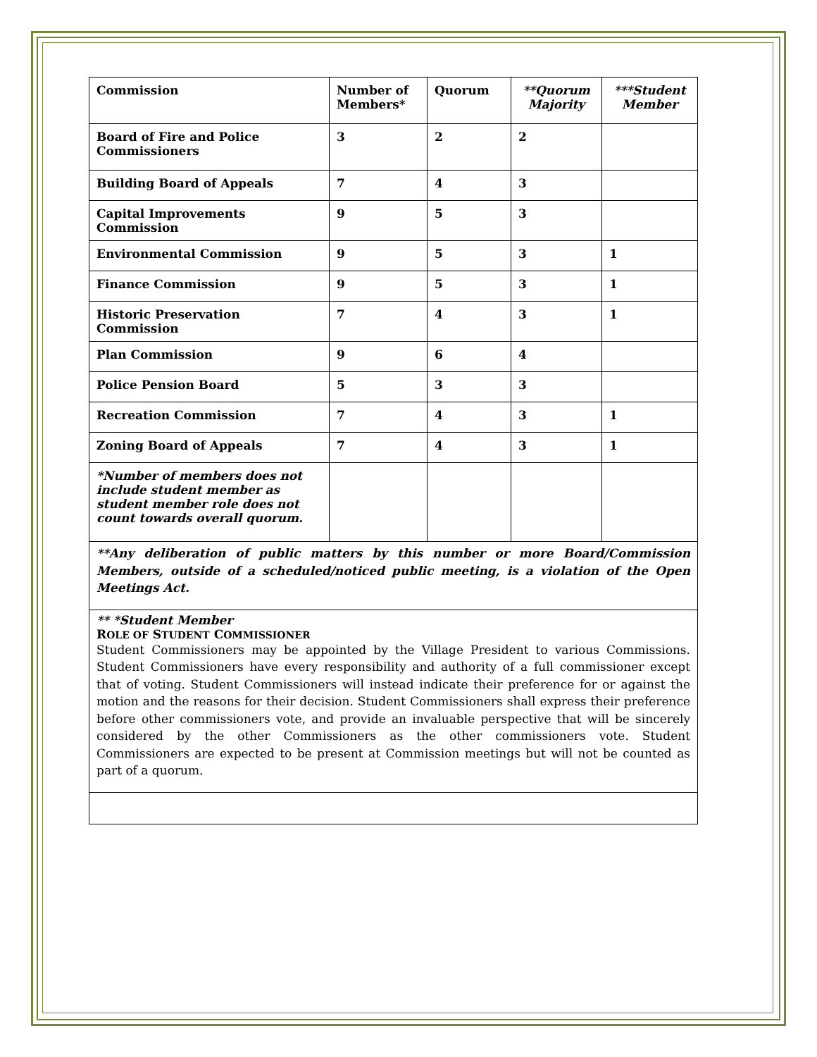| Commission | Number of Members* | Quorum | **Quorum Majority | ***Student Member |
| --- | --- | --- | --- | --- |
| Board of Fire and Police Commissioners | 3 | 2 | 2 | |
| Building Board of Appeals | 7 | 4 | 3 | |
| Capital Improvements Commission | 9 | 5 | 3 | |
| Environmental Commission | 9 | 5 | 3 | 1 |
| Finance Commission | 9 | 5 | 3 | 1 |
| Historic Preservation Commission | 7 | 4 | 3 | 1 |
| Plan Commission | 9 | 6 | 4 | |
| Police Pension Board | 5 | 3 | 3 | |
| Recreation Commission | 7 | 4 | 3 | 1 |
| Zoning Board of Appeals | 7 | 4 | 3 | 1 |
| *Number of members does not include student member as student member role does not count towards overall quorum. | | | | |
**Any deliberation of public matters by this number or more Board/Commission Members, outside of a scheduled/noticed public meeting, is a violation of the Open Meetings Act.
** *Student Member
ROLE OF STUDENT COMMISSIONER
Student Commissioners may be appointed by the Village President to various Commissions. Student Commissioners have every responsibility and authority of a full commissioner except that of voting. Student Commissioners will instead indicate their preference for or against the motion and the reasons for their decision. Student Commissioners shall express their preference before other commissioners vote, and provide an invaluable perspective that will be sincerely considered by the other Commissioners as the other commissioners vote. Student Commissioners are expected to be present at Commission meetings but will not be counted as part of a quorum.